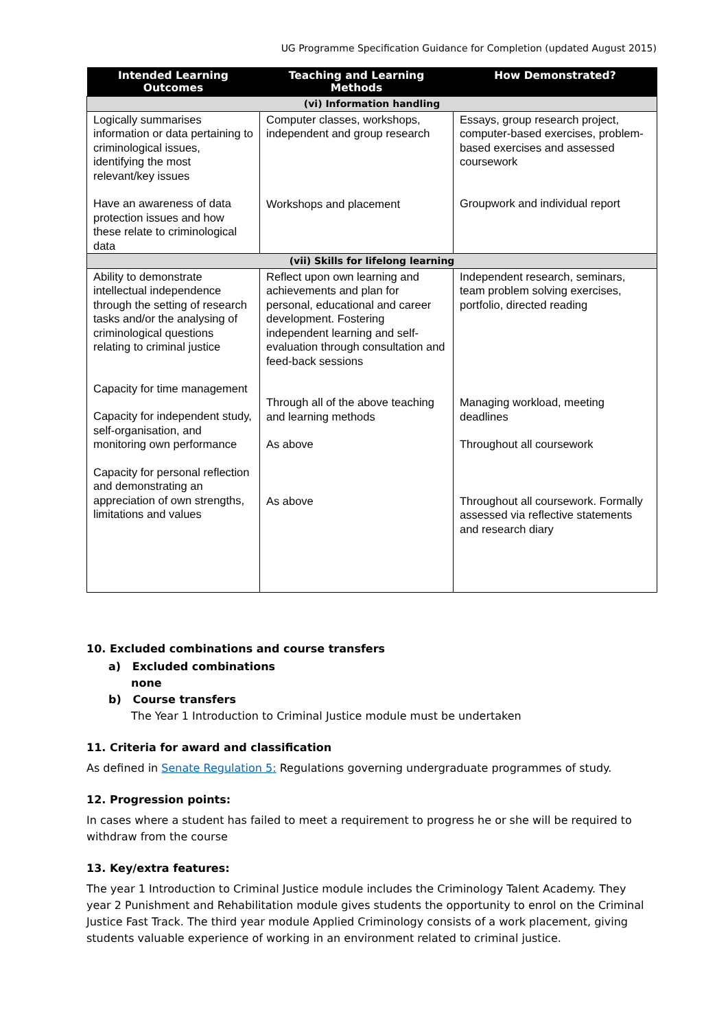UG Programme Specification Guidance for Completion (updated August 2015)
| Intended Learning Outcomes | Teaching and Learning Methods | How Demonstrated? |
| --- | --- | --- |
| (vi) Information handling | | |
| Logically summarises information or data pertaining to criminological issues, identifying the most relevant/key issues Have an awareness of data protection issues and how these relate to criminological data | Computer classes, workshops, independent and group research Workshops and placement | Essays, group research project, computer-based exercises, problem-based exercises and assessed coursework Groupwork and individual report |
| (vii) Skills for lifelong learning | | |
| Ability to demonstrate intellectual independence through the setting of research tasks and/or the analysing of criminological questions relating to criminal justice Capacity for time management Capacity for independent study, self-organisation, and monitoring own performance Capacity for personal reflection and demonstrating an appreciation of own strengths, limitations and values | Reflect upon own learning and achievements and plan for personal, educational and career development. Fostering independent learning and self-evaluation through consultation and feed-back sessions Through all of the above teaching and learning methods As above As above | Independent research, seminars, team problem solving exercises, portfolio, directed reading Managing workload, meeting deadlines Throughout all coursework Throughout all coursework. Formally assessed via reflective statements and research diary |
10. Excluded combinations and course transfers
a) Excluded combinations
none
b) Course transfers
The Year 1 Introduction to Criminal Justice module must be undertaken
11. Criteria for award and classification
As defined in Senate Regulation 5: Regulations governing undergraduate programmes of study.
12. Progression points:
In cases where a student has failed to meet a requirement to progress he or she will be required to withdraw from the course
13. Key/extra features:
The year 1 Introduction to Criminal Justice module includes the Criminology Talent Academy. They year 2 Punishment and Rehabilitation module gives students the opportunity to enrol on the Criminal Justice Fast Track. The third year module Applied Criminology consists of a work placement, giving students valuable experience of working in an environment related to criminal justice.